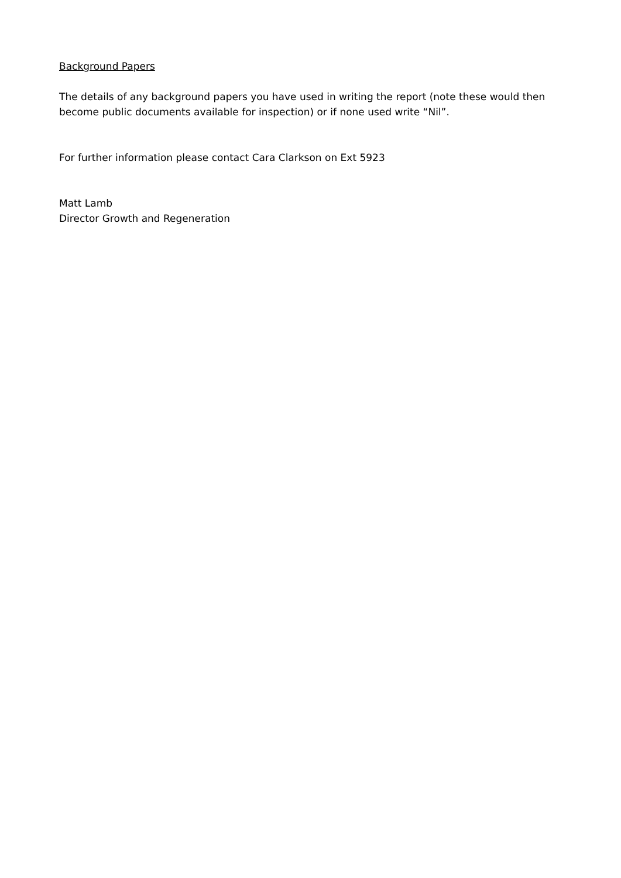Background Papers
The details of any background papers you have used in writing the report (note these would then become public documents available for inspection) or if none used write “Nil”.
For further information please contact Cara Clarkson on Ext 5923
Matt Lamb
Director Growth and Regeneration